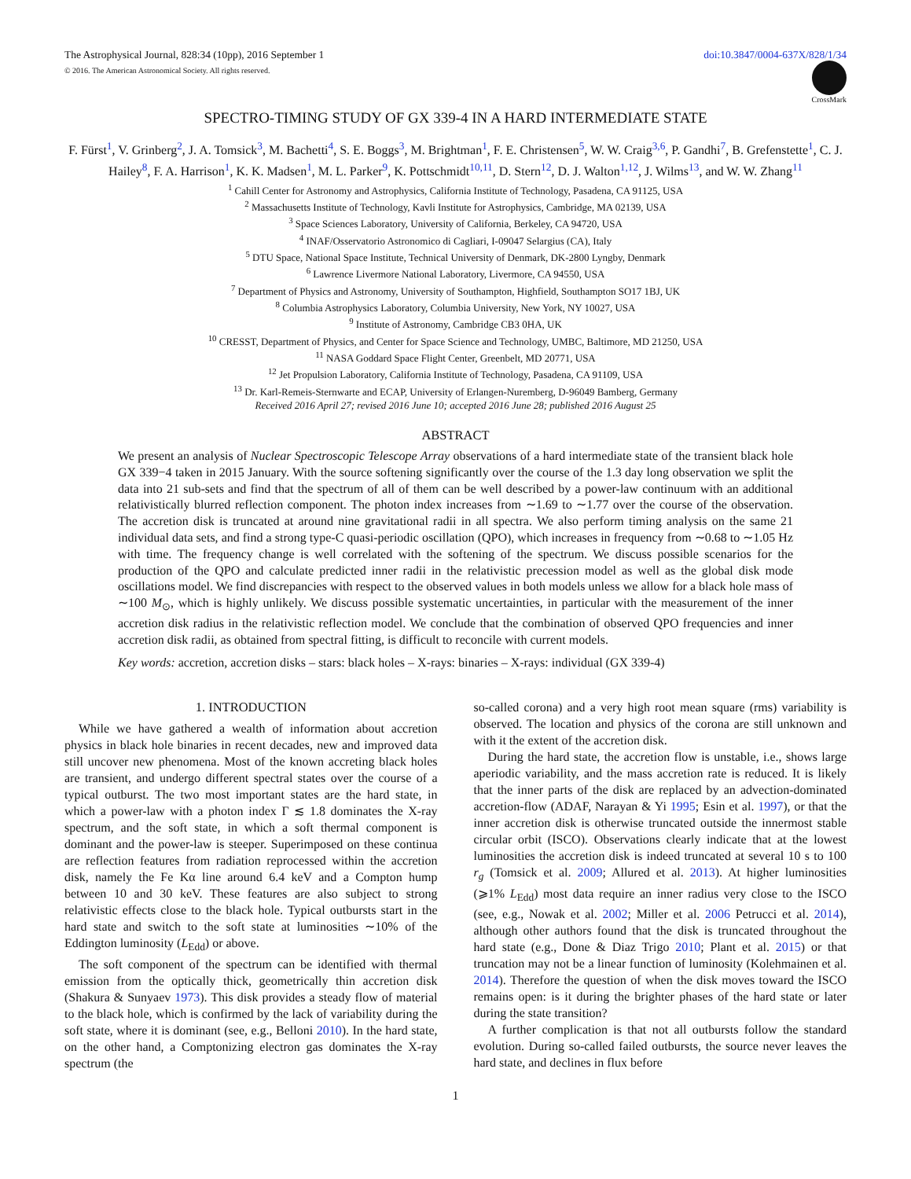The Astrophysical Journal, 828:34 (10pp), 2016 September 1 doi:10.3847/0004-637X/828/1/34
© 2016. The American Astronomical Society. All rights reserved.
CrossMark
SPECTRO-TIMING STUDY OF GX 339-4 IN A HARD INTERMEDIATE STATE
F. Fürst<sup>1</sup>, V. Grinberg<sup>2</sup>, J. A. Tomsick<sup>3</sup>, M. Bachetti<sup>4</sup>, S. E. Boggs<sup>3</sup>, M. Brightman<sup>1</sup>, F. E. Christensen<sup>5</sup>, W. W. Craig<sup>3,6</sup>, P. Gandhi<sup>7</sup>, B. Grefenstette<sup>1</sup>, C. J. Hailey<sup>8</sup>, F. A. Harrison<sup>1</sup>, K. K. Madsen<sup>1</sup>, M. L. Parker<sup>9</sup>, K. Pottschmidt<sup>10,11</sup>, D. Stern<sup>12</sup>, D. J. Walton<sup>1,12</sup>, J. Wilms<sup>13</sup>, and W. W. Zhang<sup>11</sup>
<sup>1</sup> Cahill Center for Astronomy and Astrophysics, California Institute of Technology, Pasadena, CA 91125, USA
<sup>2</sup> Massachusetts Institute of Technology, Kavli Institute for Astrophysics, Cambridge, MA 02139, USA
<sup>3</sup> Space Sciences Laboratory, University of California, Berkeley, CA 94720, USA
<sup>4</sup> INAF/Osservatorio Astronomico di Cagliari, I-09047 Selargius (CA), Italy
<sup>5</sup> DTU Space, National Space Institute, Technical University of Denmark, DK-2800 Lyngby, Denmark
<sup>6</sup> Lawrence Livermore National Laboratory, Livermore, CA 94550, USA
<sup>7</sup> Department of Physics and Astronomy, University of Southampton, Highfield, Southampton SO17 1BJ, UK
<sup>8</sup> Columbia Astrophysics Laboratory, Columbia University, New York, NY 10027, USA
<sup>9</sup> Institute of Astronomy, Cambridge CB3 0HA, UK
<sup>10</sup> CRESST, Department of Physics, and Center for Space Science and Technology, UMBC, Baltimore, MD 21250, USA
<sup>11</sup> NASA Goddard Space Flight Center, Greenbelt, MD 20771, USA
<sup>12</sup> Jet Propulsion Laboratory, California Institute of Technology, Pasadena, CA 91109, USA
<sup>13</sup> Dr. Karl-Remeis-Sternwarte and ECAP, University of Erlangen-Nuremberg, D-96049 Bamberg, Germany
Received 2016 April 27; revised 2016 June 10; accepted 2016 June 28; published 2016 August 25
ABSTRACT
We present an analysis of Nuclear Spectroscopic Telescope Array observations of a hard intermediate state of the transient black hole GX 339−4 taken in 2015 January. With the source softening significantly over the course of the 1.3 day long observation we split the data into 21 sub-sets and find that the spectrum of all of them can be well described by a power-law continuum with an additional relativistically blurred reflection component. The photon index increases from ∼1.69 to ∼1.77 over the course of the observation. The accretion disk is truncated at around nine gravitational radii in all spectra. We also perform timing analysis on the same 21 individual data sets, and find a strong type-C quasi-periodic oscillation (QPO), which increases in frequency from ∼0.68 to ∼1.05 Hz with time. The frequency change is well correlated with the softening of the spectrum. We discuss possible scenarios for the production of the QPO and calculate predicted inner radii in the relativistic precession model as well as the global disk mode oscillations model. We find discrepancies with respect to the observed values in both models unless we allow for a black hole mass of ∼100 M<sub>⊙</sub>, which is highly unlikely. We discuss possible systematic uncertainties, in particular with the measurement of the inner accretion disk radius in the relativistic reflection model. We conclude that the combination of observed QPO frequencies and inner accretion disk radii, as obtained from spectral fitting, is difficult to reconcile with current models.
Key words: accretion, accretion disks – stars: black holes – X-rays: binaries – X-rays: individual (GX 339-4)
1. INTRODUCTION
While we have gathered a wealth of information about accretion physics in black hole binaries in recent decades, new and improved data still uncover new phenomena. Most of the known accreting black holes are transient, and undergo different spectral states over the course of a typical outburst. The two most important states are the hard state, in which a power-law with a photon index Γ ≲ 1.8 dominates the X-ray spectrum, and the soft state, in which a soft thermal component is dominant and the power-law is steeper. Superimposed on these continua are reflection features from radiation reprocessed within the accretion disk, namely the Fe Kα line around 6.4 keV and a Compton hump between 10 and 30 keV. These features are also subject to strong relativistic effects close to the black hole. Typical outbursts start in the hard state and switch to the soft state at luminosities ∼10% of the Eddington luminosity (L<sub>Edd</sub>) or above.
The soft component of the spectrum can be identified with thermal emission from the optically thick, geometrically thin accretion disk (Shakura & Sunyaev 1973). This disk provides a steady flow of material to the black hole, which is confirmed by the lack of variability during the soft state, where it is dominant (see, e.g., Belloni 2010). In the hard state, on the other hand, a Comptonizing electron gas dominates the X-ray spectrum (the
so-called corona) and a very high root mean square (rms) variability is observed. The location and physics of the corona are still unknown and with it the extent of the accretion disk.
During the hard state, the accretion flow is unstable, i.e., shows large aperiodic variability, and the mass accretion rate is reduced. It is likely that the inner parts of the disk are replaced by an advection-dominated accretion-flow (ADAF, Narayan & Yi 1995; Esin et al. 1997), or that the inner accretion disk is otherwise truncated outside the innermost stable circular orbit (ISCO). Observations clearly indicate that at the lowest luminosities the accretion disk is indeed truncated at several 10 s to 100 r<sub>g</sub> (Tomsick et al. 2009; Allured et al. 2013). At higher luminosities (⩾1% L<sub>Edd</sub>) most data require an inner radius very close to the ISCO (see, e.g., Nowak et al. 2002; Miller et al. 2006 Petrucci et al. 2014), although other authors found that the disk is truncated throughout the hard state (e.g., Done & Diaz Trigo 2010; Plant et al. 2015) or that truncation may not be a linear function of luminosity (Kolehmainen et al. 2014). Therefore the question of when the disk moves toward the ISCO remains open: is it during the brighter phases of the hard state or later during the state transition?
A further complication is that not all outbursts follow the standard evolution. During so-called failed outbursts, the source never leaves the hard state, and declines in flux before
1